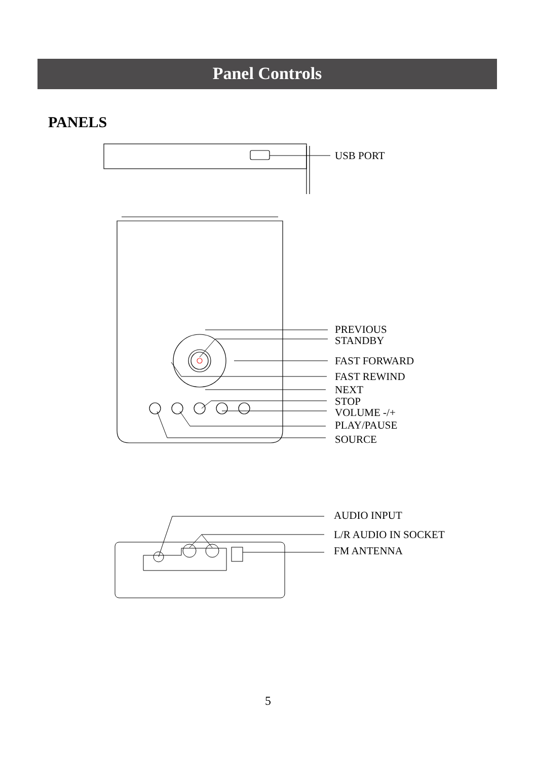Panel Controls
PANELS
USB PORT
PREVIOUS
STANDBY
FAST FORWARD
FAST REWIND
NEXT
STOP
VOLUME -/+
PLAY/PAUSE
SOURCE
AUDIO INPUT
L/R AUDIO IN SOCKET
FM ANTENNA
5